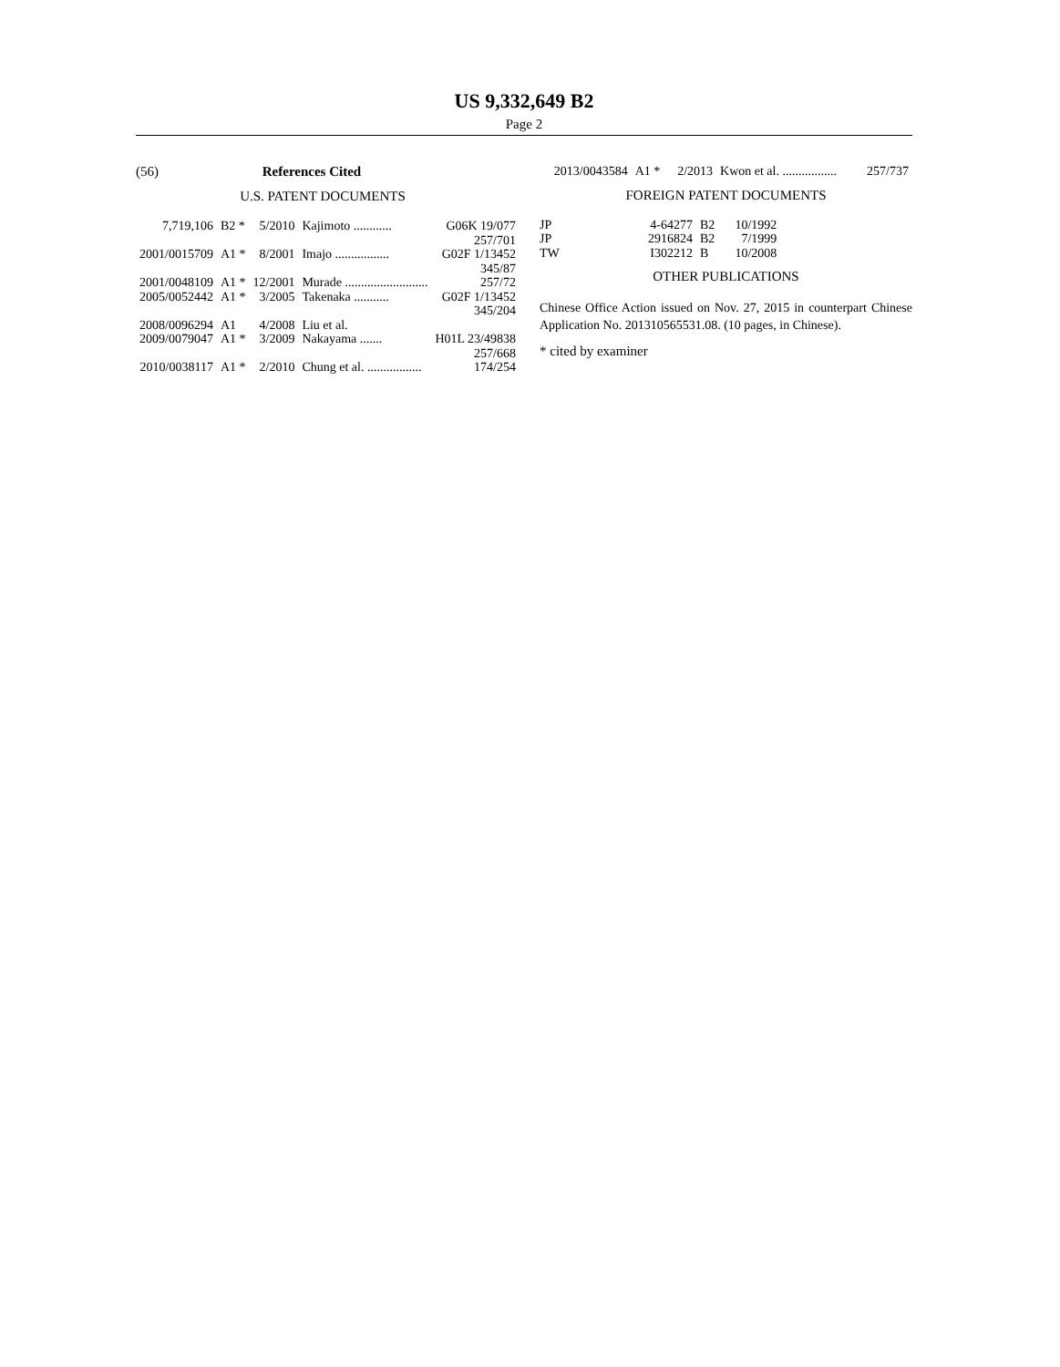US 9,332,649 B2
Page 2
(56) References Cited
U.S. PATENT DOCUMENTS
| 7,719,106 | B2 * | 5/2010 | Kajimoto ............ | G06K 19/077 257/701 |
| 2001/0015709 | A1 * | 8/2001 | Imajo ................. | G02F 1/13452 345/87 |
| 2001/0048109 | A1 * | 12/2001 | Murade .......................... | 257/72 |
| 2005/0052442 | A1 * | 3/2005 | Takenaka ........... | G02F 1/13452 345/204 |
| 2008/0096294 | A1 | 4/2008 | Liu et al. | |
| 2009/0079047 | A1 * | 3/2009 | Nakayama ....... | H01L 23/49838 257/668 |
| 2010/0038117 | A1 * | 2/2010 | Chung et al. ................. | 174/254 |
| 2013/0043584 | A1 * | 2/2013 | Kwon et al. ................. | 257/737 |
FOREIGN PATENT DOCUMENTS
| JP | 4-64277 | B2 | 10/1992 |
| JP | 2916824 | B2 | 7/1999 |
| TW | I302212 | B | 10/2008 |
OTHER PUBLICATIONS
Chinese Office Action issued on Nov. 27, 2015 in counterpart Chinese Application No. 201310565531.08. (10 pages, in Chinese).
* cited by examiner